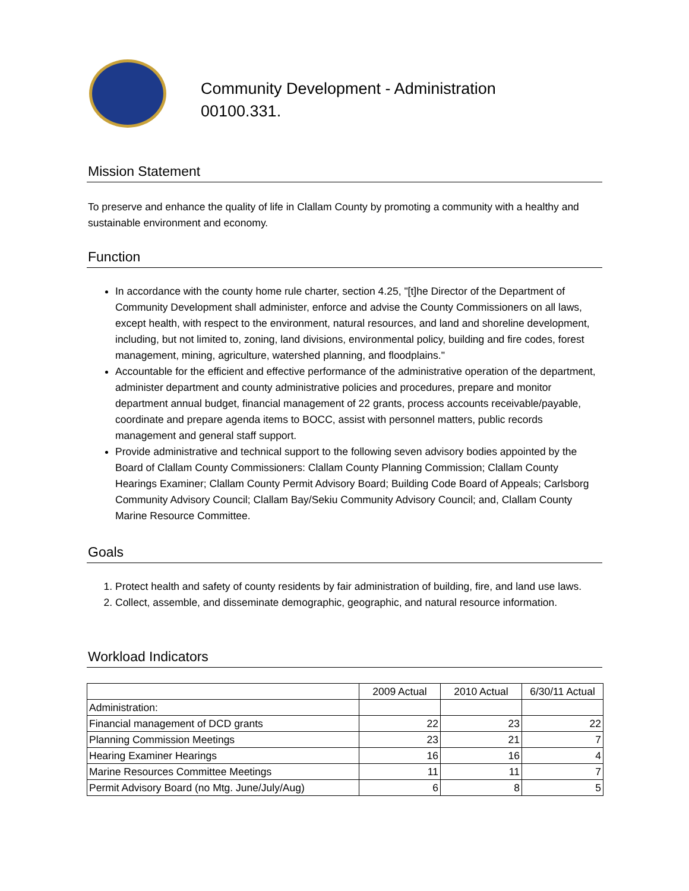Community Development - Administration
00100.331.
Mission Statement
To preserve and enhance the quality of life in Clallam County by promoting a community with a healthy and sustainable environment and economy.
Function
In accordance with the county home rule charter, section 4.25, "[t]he Director of the Department of Community Development shall administer, enforce and advise the County Commissioners on all laws, except health, with respect to the environment, natural resources, and land and shoreline development, including, but not limited to, zoning, land divisions, environmental policy, building and fire codes, forest management, mining, agriculture, watershed planning, and floodplains."
Accountable for the efficient and effective performance of the administrative operation of the department, administer department and county administrative policies and procedures, prepare and monitor department annual budget, financial management of 22 grants, process accounts receivable/payable, coordinate and prepare agenda items to BOCC, assist with personnel matters, public records management and general staff support.
Provide administrative and technical support to the following seven advisory bodies appointed by the Board of Clallam County Commissioners: Clallam County Planning Commission; Clallam County Hearings Examiner; Clallam County Permit Advisory Board; Building Code Board of Appeals; Carlsborg Community Advisory Council; Clallam Bay/Sekiu Community Advisory Council; and, Clallam County Marine Resource Committee.
Goals
1. Protect health and safety of county residents by fair administration of building, fire, and land use laws.
2. Collect, assemble, and disseminate demographic, geographic, and natural resource information.
Workload Indicators
| | 2009 Actual | 2010 Actual | 6/30/11 Actual |
| --- | --- | --- | --- |
| Administration: | | | |
| Financial management of DCD grants | 22 | 23 | 22 |
| Planning Commission Meetings | 23 | 21 | 7 |
| Hearing Examiner Hearings | 16 | 16 | 4 |
| Marine Resources Committee Meetings | 11 | 11 | 7 |
| Permit Advisory Board (no Mtg. June/July/Aug) | 6 | 8 | 5 |